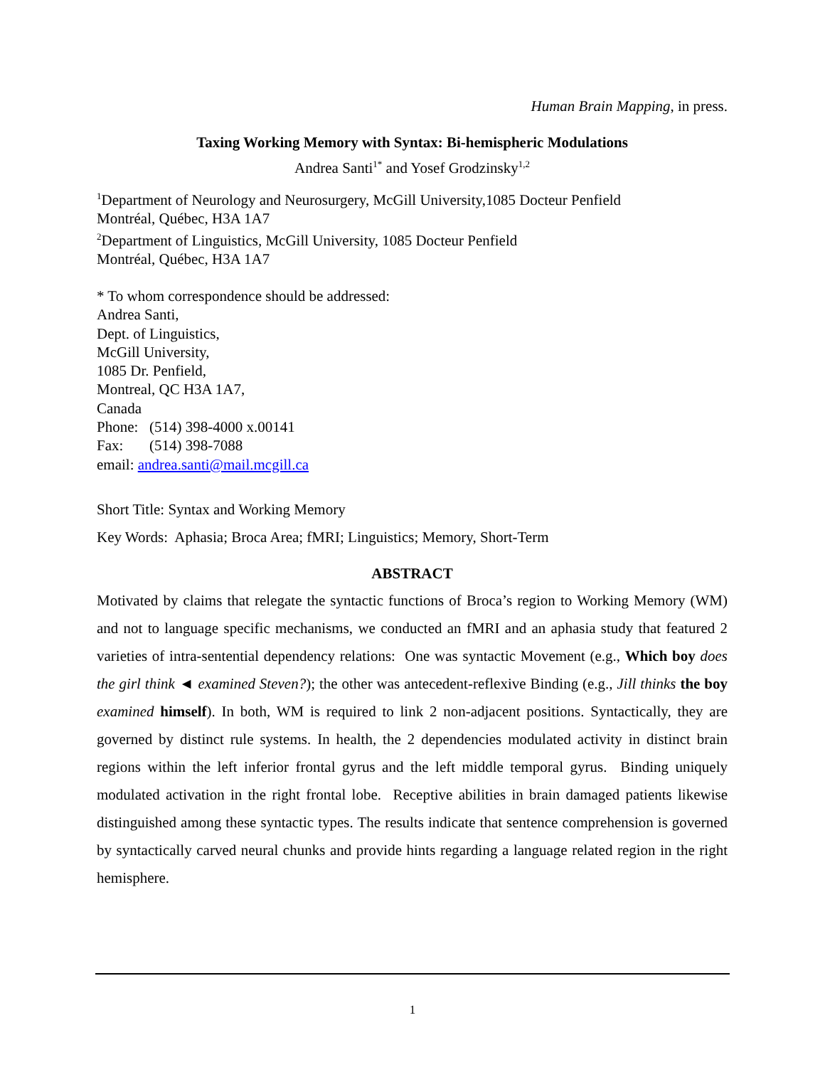Human Brain Mapping, in press.
Taxing Working Memory with Syntax: Bi-hemispheric Modulations
Andrea Santi<sup>1*</sup> and Yosef Grodzinsky<sup>1,2</sup>
<sup>1</sup> Department of Neurology and Neurosurgery, McGill University,1085 Docteur Penfield
Montréal, Québec, H3A 1A7
<sup>2</sup> Department of Linguistics, McGill University, 1085 Docteur Penfield
Montréal, Québec, H3A 1A7
* To whom correspondence should be addressed:
Andrea Santi,
Dept. of Linguistics,
McGill University,
1085 Dr. Penfield,
Montreal, QC H3A 1A7,
Canada
Phone: (514) 398-4000 x.00141
Fax: (514) 398-7088
email: andrea.santi@mail.mcgill.ca
Short Title: Syntax and Working Memory
Key Words: Aphasia; Broca Area; fMRI; Linguistics; Memory, Short-Term
ABSTRACT
Motivated by claims that relegate the syntactic functions of Broca’s region to Working Memory (WM) and not to language specific mechanisms, we conducted an fMRI and an aphasia study that featured 2 varieties of intra-sentential dependency relations: One was syntactic Movement (e.g., Which boy does the girl think ◄ examined Steven?); the other was antecedent-reflexive Binding (e.g., Jill thinks the boy examined himself). In both, WM is required to link 2 non-adjacent positions. Syntactically, they are governed by distinct rule systems. In health, the 2 dependencies modulated activity in distinct brain regions within the left inferior frontal gyrus and the left middle temporal gyrus. Binding uniquely modulated activation in the right frontal lobe. Receptive abilities in brain damaged patients likewise distinguished among these syntactic types. The results indicate that sentence comprehension is governed by syntactically carved neural chunks and provide hints regarding a language related region in the right hemisphere.
1